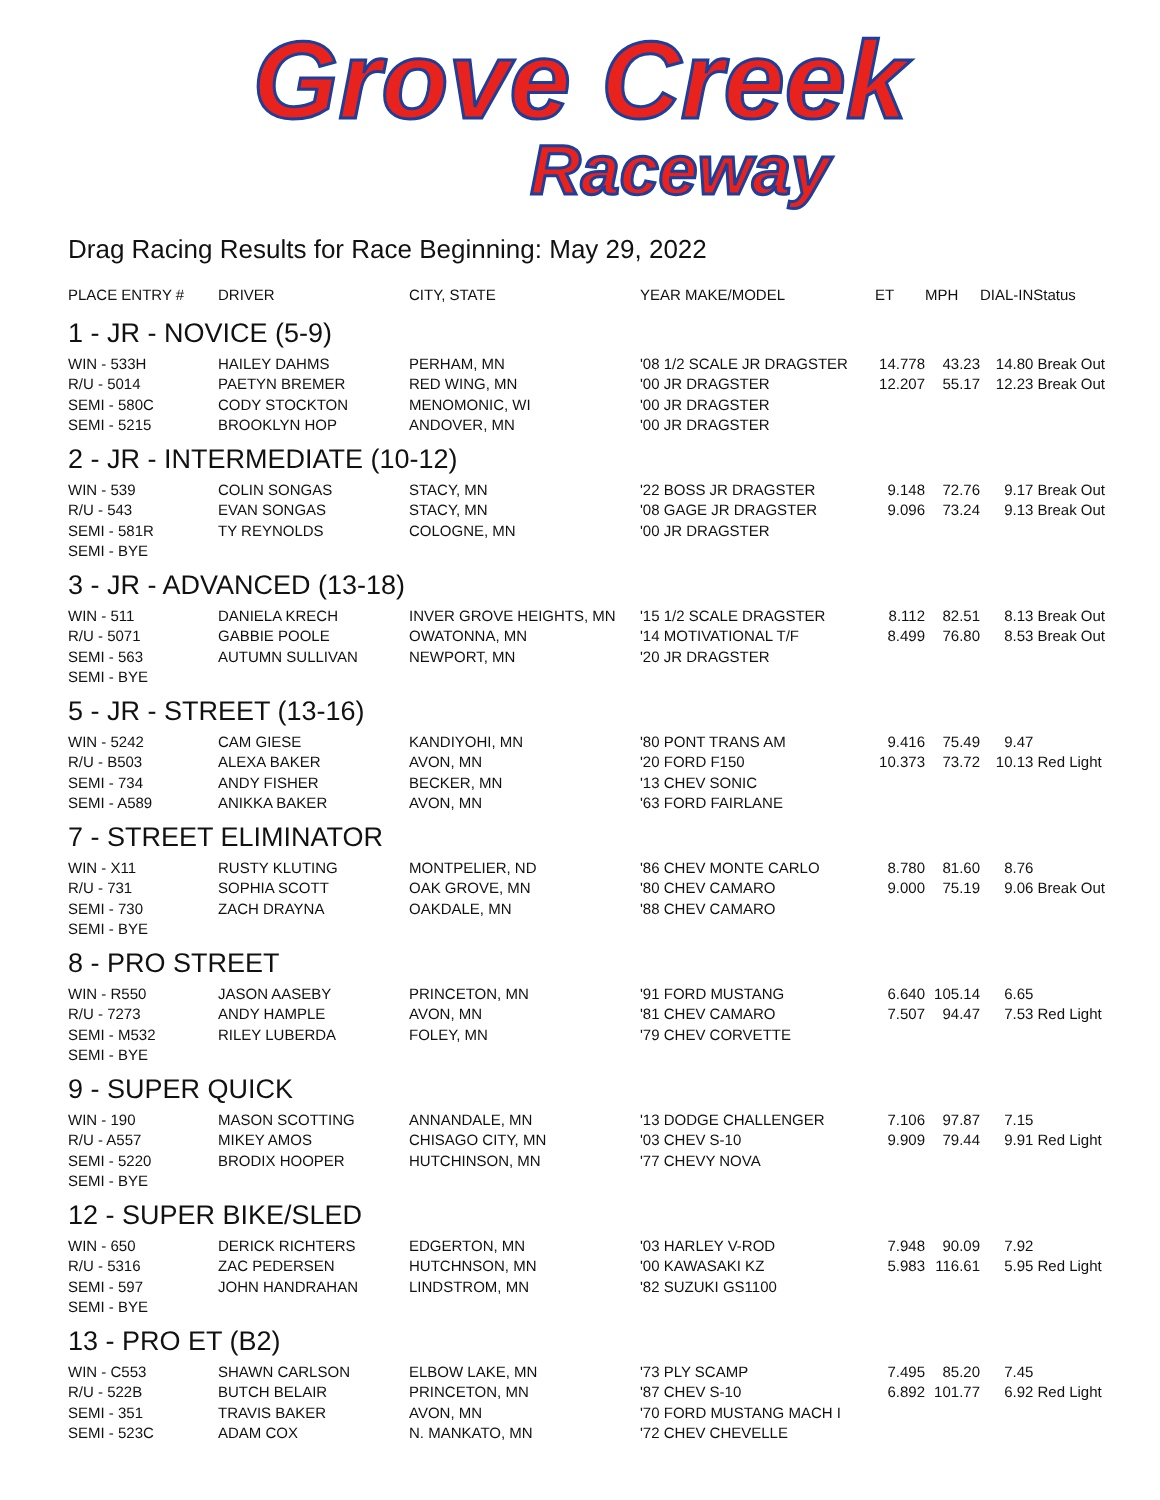Grove Creek
Raceway
Drag Racing Results for Race Beginning: May 29, 2022
| PLACE ENTRY # | DRIVER | CITY, STATE | YEAR MAKE/MODEL | ET | MPH | DIAL-IN | Status |
| --- | --- | --- | --- | --- | --- | --- | --- |
| 1 - JR - NOVICE (5-9) | | | | | | | |
| WIN - 533H | HAILEY DAHMS | PERHAM, MN | '08 1/2 SCALE JR DRAGSTER | 14.778 | 43.23 | 14.80 | Break Out |
| R/U - 5014 | PAETYN BREMER | RED WING, MN | '00 JR DRAGSTER | 12.207 | 55.17 | 12.23 | Break Out |
| SEMI - 580C | CODY STOCKTON | MENOMONIC, WI | '00 JR DRAGSTER | | | | |
| SEMI - 5215 | BROOKLYN HOP | ANDOVER, MN | '00 JR DRAGSTER | | | | |
| 2 - JR - INTERMEDIATE (10-12) | | | | | | | |
| WIN - 539 | COLIN SONGAS | STACY, MN | '22 BOSS JR DRAGSTER | 9.148 | 72.76 | 9.17 | Break Out |
| R/U - 543 | EVAN SONGAS | STACY, MN | '08 GAGE JR DRAGSTER | 9.096 | 73.24 | 9.13 | Break Out |
| SEMI - 581R | TY REYNOLDS | COLOGNE, MN | '00 JR DRAGSTER | | | | |
| SEMI - BYE | | | | | | | |
| 3 - JR - ADVANCED (13-18) | | | | | | | |
| WIN - 511 | DANIELA KRECH | INVER GROVE HEIGHTS, MN | '15 1/2 SCALE DRAGSTER | 8.112 | 82.51 | 8.13 | Break Out |
| R/U - 5071 | GABBIE POOLE | OWATONNA, MN | '14 MOTIVATIONAL T/F | 8.499 | 76.80 | 8.53 | Break Out |
| SEMI - 563 | AUTUMN SULLIVAN | NEWPORT, MN | '20 JR DRAGSTER | | | | |
| SEMI - BYE | | | | | | | |
| 5 - JR - STREET (13-16) | | | | | | | |
| WIN - 5242 | CAM GIESE | KANDIYOHI, MN | '80 PONT TRANS AM | 9.416 | 75.49 | 9.47 | |
| R/U - B503 | ALEXA BAKER | AVON, MN | '20 FORD F150 | 10.373 | 73.72 | 10.13 | Red Light |
| SEMI - 734 | ANDY FISHER | BECKER, MN | '13 CHEV SONIC | | | | |
| SEMI - A589 | ANIKKA BAKER | AVON, MN | '63 FORD FAIRLANE | | | | |
| 7 - STREET ELIMINATOR | | | | | | | |
| WIN - X11 | RUSTY KLUTING | MONTPELIER, ND | '86 CHEV MONTE CARLO | 8.780 | 81.60 | 8.76 | |
| R/U - 731 | SOPHIA SCOTT | OAK GROVE, MN | '80 CHEV CAMARO | 9.000 | 75.19 | 9.06 | Break Out |
| SEMI - 730 | ZACH DRAYNA | OAKDALE, MN | '88 CHEV CAMARO | | | | |
| SEMI - BYE | | | | | | | |
| 8 - PRO STREET | | | | | | | |
| WIN - R550 | JASON AASEBY | PRINCETON, MN | '91 FORD MUSTANG | 6.640 | 105.14 | 6.65 | |
| R/U - 7273 | ANDY HAMPLE | AVON, MN | '81 CHEV CAMARO | 7.507 | 94.47 | 7.53 | Red Light |
| SEMI - M532 | RILEY LUBERDA | FOLEY, MN | '79 CHEV CORVETTE | | | | |
| SEMI - BYE | | | | | | | |
| 9 - SUPER QUICK | | | | | | | |
| WIN - 190 | MASON SCOTTING | ANNANDALE, MN | '13 DODGE CHALLENGER | 7.106 | 97.87 | 7.15 | |
| R/U - A557 | MIKEY AMOS | CHISAGO CITY, MN | '03 CHEV S-10 | 9.909 | 79.44 | 9.91 | Red Light |
| SEMI - 5220 | BRODIX HOOPER | HUTCHINSON, MN | '77 CHEVY NOVA | | | | |
| SEMI - BYE | | | | | | | |
| 12 - SUPER BIKE/SLED | | | | | | | |
| WIN - 650 | DERICK RICHTERS | EDGERTON, MN | '03 HARLEY V-ROD | 7.948 | 90.09 | 7.92 | |
| R/U - 5316 | ZAC PEDERSEN | HUTCHNSON, MN | '00 KAWASAKI KZ | 5.983 | 116.61 | 5.95 | Red Light |
| SEMI - 597 | JOHN HANDRAHAN | LINDSTROM, MN | '82 SUZUKI GS1100 | | | | |
| SEMI - BYE | | | | | | | |
| 13 - PRO ET (B2) | | | | | | | |
| WIN - C553 | SHAWN CARLSON | ELBOW LAKE, MN | '73 PLY SCAMP | 7.495 | 85.20 | 7.45 | |
| R/U - 522B | BUTCH BELAIR | PRINCETON, MN | '87 CHEV S-10 | 6.892 | 101.77 | 6.92 | Red Light |
| SEMI - 351 | TRAVIS BAKER | AVON, MN | '70 FORD MUSTANG MACH I | | | | |
| SEMI - 523C | ADAM COX | N. MANKATO, MN | '72 CHEV CHEVELLE | | | | |